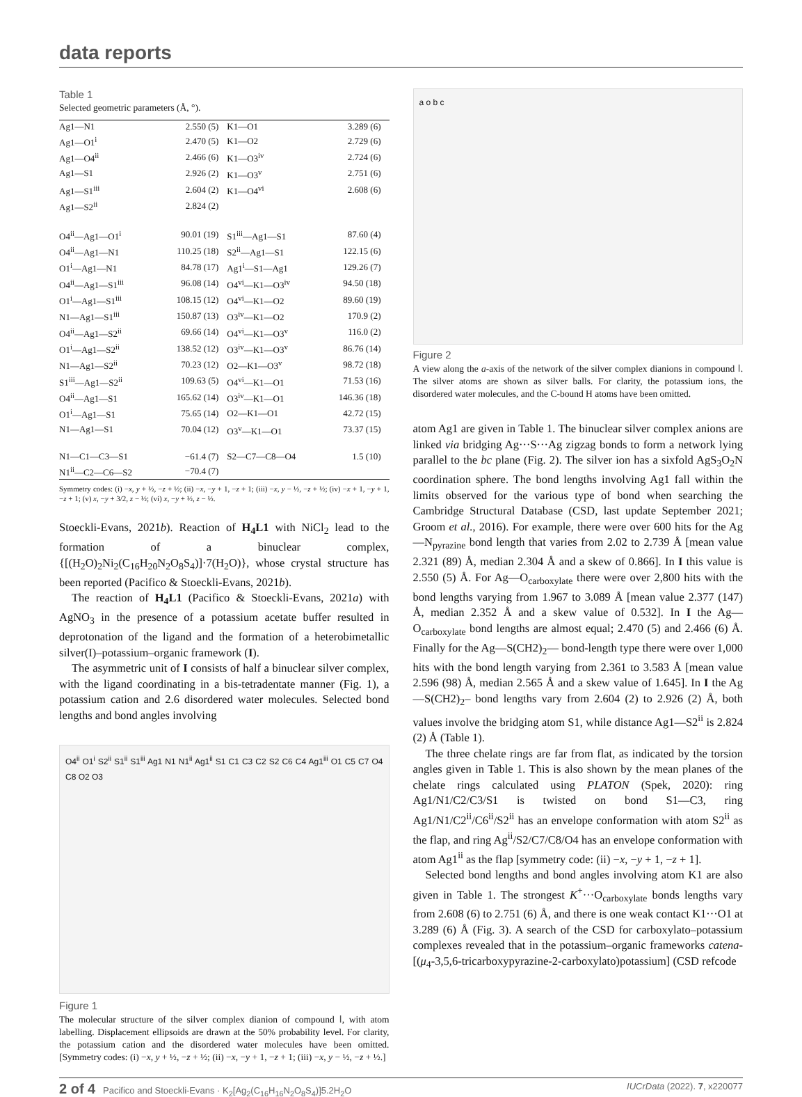data reports
Table 1
Selected geometric parameters (Å, °).
| Ag1—N1 | 2.550 (5) | K1—O1 | 3.289 (6) |
| Ag1—O1<sup>i</sup> | 2.470 (5) | K1—O2 | 2.729 (6) |
| Ag1—O4<sup>ii</sup> | 2.466 (6) | K1—O3<sup>iv</sup> | 2.724 (6) |
| Ag1—S1 | 2.926 (2) | K1—O3<sup>v</sup> | 2.751 (6) |
| Ag1—S1<sup>iii</sup> | 2.604 (2) | K1—O4<sup>vi</sup> | 2.608 (6) |
| Ag1—S2<sup>ii</sup> | 2.824 (2) | | |
| O4<sup>ii</sup>—Ag1—O1<sup>i</sup> | 90.01 (19) | S1<sup>iii</sup>—Ag1—S1 | 87.60 (4) |
| O4<sup>ii</sup>—Ag1—N1 | 110.25 (18) | S2<sup>ii</sup>—Ag1—S1 | 122.15 (6) |
| O1<sup>i</sup>—Ag1—N1 | 84.78 (17) | Ag1<sup>i</sup>—S1—Ag1 | 129.26 (7) |
| O4<sup>ii</sup>—Ag1—S1<sup>iii</sup> | 96.08 (14) | O4<sup>vi</sup>—K1—O3<sup>iv</sup> | 94.50 (18) |
| O1<sup>i</sup>—Ag1—S1<sup>iii</sup> | 108.15 (12) | O4<sup>vi</sup>—K1—O2 | 89.60 (19) |
| N1—Ag1—S1<sup>iii</sup> | 150.87 (13) | O3<sup>iv</sup>—K1—O2 | 170.9 (2) |
| O4<sup>ii</sup>—Ag1—S2<sup>ii</sup> | 69.66 (14) | O4<sup>vi</sup>—K1—O3<sup>v</sup> | 116.0 (2) |
| O1<sup>i</sup>—Ag1—S2<sup>ii</sup> | 138.52 (12) | O3<sup>iv</sup>—K1—O3<sup>v</sup> | 86.76 (14) |
| N1—Ag1—S2<sup>ii</sup> | 70.23 (12) | O2—K1—O3<sup>v</sup> | 98.72 (18) |
| S1<sup>iii</sup>—Ag1—S2<sup>ii</sup> | 109.63 (5) | O4<sup>vi</sup>—K1—O1 | 71.53 (16) |
| O4<sup>ii</sup>—Ag1—S1 | 165.62 (14) | O3<sup>iv</sup>—K1—O1 | 146.36 (18) |
| O1<sup>i</sup>—Ag1—S1 | 75.65 (14) | O2—K1—O1 | 42.72 (15) |
| N1—Ag1—S1 | 70.04 (12) | O3<sup>v</sup>—K1—O1 | 73.37 (15) |
| N1—C1—C3—S1 | −61.4 (7) | S2—C7—C8—O4 | 1.5 (10) |
| N1<sup>ii</sup>—C2—C6—S2 | −70.4 (7) | | |
Symmetry codes: (i) −x, y + ½, −z + ½; (ii) −x, −y + 1, −z + 1; (iii) −x, y − ½, −z + ½; (iv) −x + 1, −y + 1, −z + 1; (v) x, −y + 3/2, z − ½; (vi) x, −y + ½, z − ½.
Stoeckli-Evans, 2021b). Reaction of H<sub>4</sub>L1 with NiCl<sub>2</sub> lead to the formation of a binuclear complex, {[(H<sub>2</sub>O)<sub>2</sub>Ni<sub>2</sub>(C<sub>16</sub>H<sub>20</sub>N<sub>2</sub>O<sub>8</sub>S<sub>4</sub>)]·7(H<sub>2</sub>O)}, whose crystal structure has been reported (Pacifico & Stoeckli-Evans, 2021b).
The reaction of H<sub>4</sub>L1 (Pacifico & Stoeckli-Evans, 2021a) with AgNO<sub>3</sub> in the presence of a potassium acetate buffer resulted in deprotonation of the ligand and the formation of a heterobimetallic silver(I)–potassium–organic framework (I).
The asymmetric unit of I consists of half a binuclear silver complex, with the ligand coordinating in a bis-tetradentate manner (Fig. 1), a potassium cation and 2.6 disordered water molecules. Selected bond lengths and bond angles involving
O4<sup>ii</sup> O1<sup>i</sup> S2<sup>ii</sup> S1<sup>ii</sup> S1<sup>iii</sup> Ag1 N1 N1<sup>ii</sup> Ag1<sup>ii</sup> S1 C1 C3 C2 S2 C6 C4 Ag1<sup>iii</sup> O1 C5 C7 O4 C8 O2 O3
Figure 1
The molecular structure of the silver complex dianion of compound I, with atom labelling. Displacement ellipsoids are drawn at the 50% probability level. For clarity, the potassium cation and the disordered water molecules have been omitted. [Symmetry codes: (i) −x, y + ½, −z + ½; (ii) −x, −y + 1, −z + 1; (iii) −x, y − ½, −z + ½.]
a o b c
Figure 2
A view along the a-axis of the network of the silver complex dianions in compound I. The silver atoms are shown as silver balls. For clarity, the potassium ions, the disordered water molecules, and the C-bound H atoms have been omitted.
atom Ag1 are given in Table 1. The binuclear silver complex anions are linked via bridging Ag···S···Ag zigzag bonds to form a network lying parallel to the bc plane (Fig. 2). The silver ion has a sixfold AgS<sub>3</sub>O<sub>2</sub>N coordination sphere. The bond lengths involving Ag1 fall within the limits observed for the various type of bond when searching the Cambridge Structural Database (CSD, last update September 2021; Groom et al., 2016). For example, there were over 600 hits for the Ag—N<sub>pyrazine</sub> bond length that varies from 2.02 to 2.739 Å [mean value 2.321 (89) Å, median 2.304 Å and a skew of 0.866]. In I this value is 2.550 (5) Å. For Ag—O<sub>carboxylate</sub> there were over 2,800 hits with the bond lengths varying from 1.967 to 3.089 Å [mean value 2.377 (147) Å, median 2.352 Å and a skew value of 0.532]. In I the Ag—O<sub>carboxylate</sub> bond lengths are almost equal; 2.470 (5) and 2.466 (6) Å. Finally for the Ag—S(CH2)<sub>2</sub>— bond-length type there were over 1,000 hits with the bond length varying from 2.361 to 3.583 Å [mean value 2.596 (98) Å, median 2.565 Å and a skew value of 1.645]. In I the Ag—S(CH2)<sub>2</sub>– bond lengths vary from 2.604 (2) to 2.926 (2) Å, both values involve the bridging atom S1, while distance Ag1—S2<sup>ii</sup> is 2.824 (2) Å (Table 1).
The three chelate rings are far from flat, as indicated by the torsion angles given in Table 1. This is also shown by the mean planes of the chelate rings calculated using PLATON (Spek, 2020): ring Ag1/N1/C2/C3/S1 is twisted on bond S1—C3, ring Ag1/N1/C2<sup>ii</sup>/C6<sup>ii</sup>/S2<sup>ii</sup> has an envelope conformation with atom S2<sup>ii</sup> as the flap, and ring Ag<sup>ii</sup>/S2/C7/C8/O4 has an envelope conformation with atom Ag1<sup>ii</sup> as the flap [symmetry code: (ii) −x, −y + 1, −z + 1].
Selected bond lengths and bond angles involving atom K1 are also given in Table 1. The strongest K<sup>+</sup>···O<sub>carboxylate</sub> bonds lengths vary from 2.608 (6) to 2.751 (6) Å, and there is one weak contact K1···O1 at 3.289 (6) Å (Fig. 3). A search of the CSD for carboxylato–potassium complexes revealed that in the potassium–organic frameworks catena-[(μ<sub>4</sub>-3,5,6-tricarboxypyrazine-2-carboxylato)potassium] (CSD refcode
2 of 4 Pacifico and Stoeckli-Evans · K<sub>2</sub>[Ag<sub>2</sub>(C<sub>16</sub>H<sub>16</sub>N<sub>2</sub>O<sub>8</sub>S<sub>4</sub>)]5.2H<sub>2</sub>O IUCrData (2022). 7, x220077